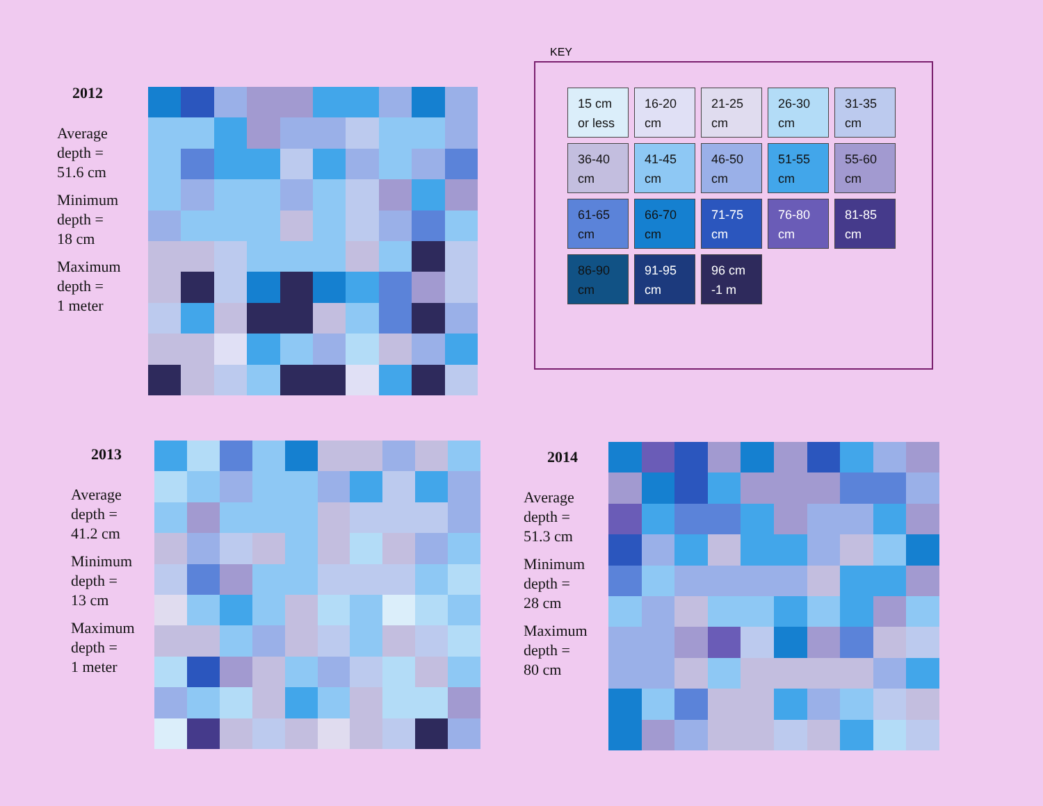2012
Average
depth =
51.6 cm
Minimum
depth =
18 cm
Maximum
depth =
1 meter
KEY
15 cm
or less
16-20
cm
21-25
cm
26-30
cm
31-35
cm
36-40
cm
41-45
cm
46-50
cm
51-55
cm
55-60
cm
61-65
cm
66-70
cm
71-75
cm
76-80
cm
81-85
cm
86-90
cm
91-95
cm
96 cm
-1 m
2013
Average
depth =
41.2 cm
Minimum
depth =
13 cm
Maximum
depth =
1 meter
2014
Average
depth =
51.3 cm
Minimum
depth =
28 cm
Maximum
depth =
80 cm